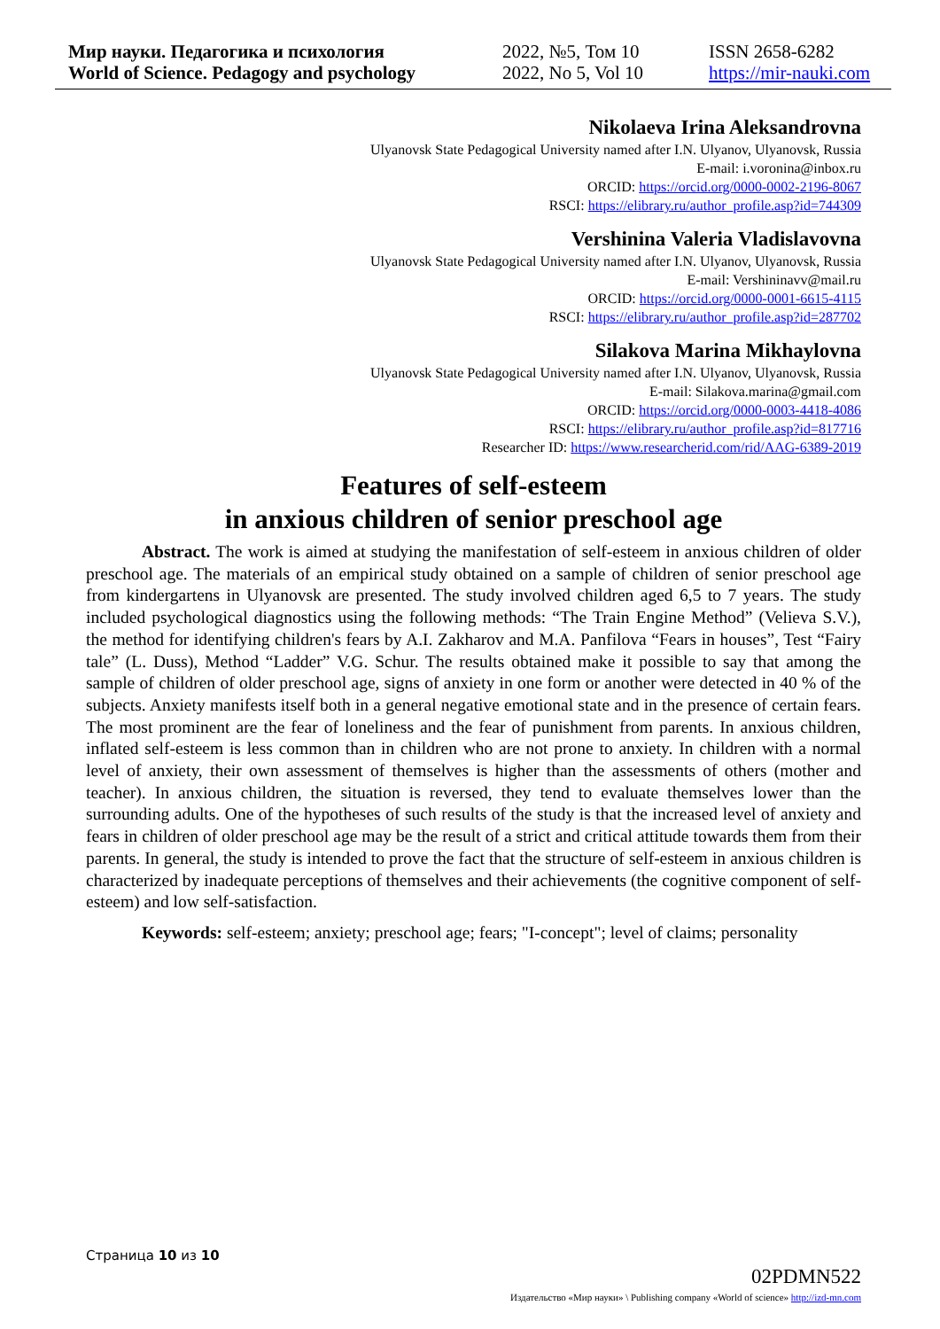Мир науки. Педагогика и психология
World of Science. Pedagogy and psychology
2022, №5, Том 10
2022, No 5, Vol 10
ISSN 2658-6282
https://mir-nauki.com
Nikolaeva Irina Aleksandrovna
Ulyanovsk State Pedagogical University named after I.N. Ulyanov, Ulyanovsk, Russia
E-mail: i.voronina@inbox.ru
ORCID: https://orcid.org/0000-0002-2196-8067
RSCI: https://elibrary.ru/author_profile.asp?id=744309
Vershinina Valeria Vladislavovna
Ulyanovsk State Pedagogical University named after I.N. Ulyanov, Ulyanovsk, Russia
E-mail: Vershininavv@mail.ru
ORCID: https://orcid.org/0000-0001-6615-4115
RSCI: https://elibrary.ru/author_profile.asp?id=287702
Silakova Marina Mikhaylovna
Ulyanovsk State Pedagogical University named after I.N. Ulyanov, Ulyanovsk, Russia
E-mail: Silakova.marina@gmail.com
ORCID: https://orcid.org/0000-0003-4418-4086
RSCI: https://elibrary.ru/author_profile.asp?id=817716
Researcher ID: https://www.researcherid.com/rid/AAG-6389-2019
Features of self-esteem
in anxious children of senior preschool age
Abstract. The work is aimed at studying the manifestation of self-esteem in anxious children of older preschool age. The materials of an empirical study obtained on a sample of children of senior preschool age from kindergartens in Ulyanovsk are presented. The study involved children aged 6,5 to 7 years. The study included psychological diagnostics using the following methods: “The Train Engine Method” (Velieva S.V.), the method for identifying children's fears by A.I. Zakharov and M.A. Panfilova “Fears in houses”, Test “Fairy tale” (L. Duss), Method “Ladder” V.G. Schur. The results obtained make it possible to say that among the sample of children of older preschool age, signs of anxiety in one form or another were detected in 40 % of the subjects. Anxiety manifests itself both in a general negative emotional state and in the presence of certain fears. The most prominent are the fear of loneliness and the fear of punishment from parents. In anxious children, inflated self-esteem is less common than in children who are not prone to anxiety. In children with a normal level of anxiety, their own assessment of themselves is higher than the assessments of others (mother and teacher). In anxious children, the situation is reversed, they tend to evaluate themselves lower than the surrounding adults. One of the hypotheses of such results of the study is that the increased level of anxiety and fears in children of older preschool age may be the result of a strict and critical attitude towards them from their parents. In general, the study is intended to prove the fact that the structure of self-esteem in anxious children is characterized by inadequate perceptions of themselves and their achievements (the cognitive component of self-esteem) and low self-satisfaction.
Keywords: self-esteem; anxiety; preschool age; fears; "I-concept"; level of claims; personality
Страница 10 из 10
02PDMN522
Издательство «Мир науки» \ Publishing company «World of science» http://izd-mn.com